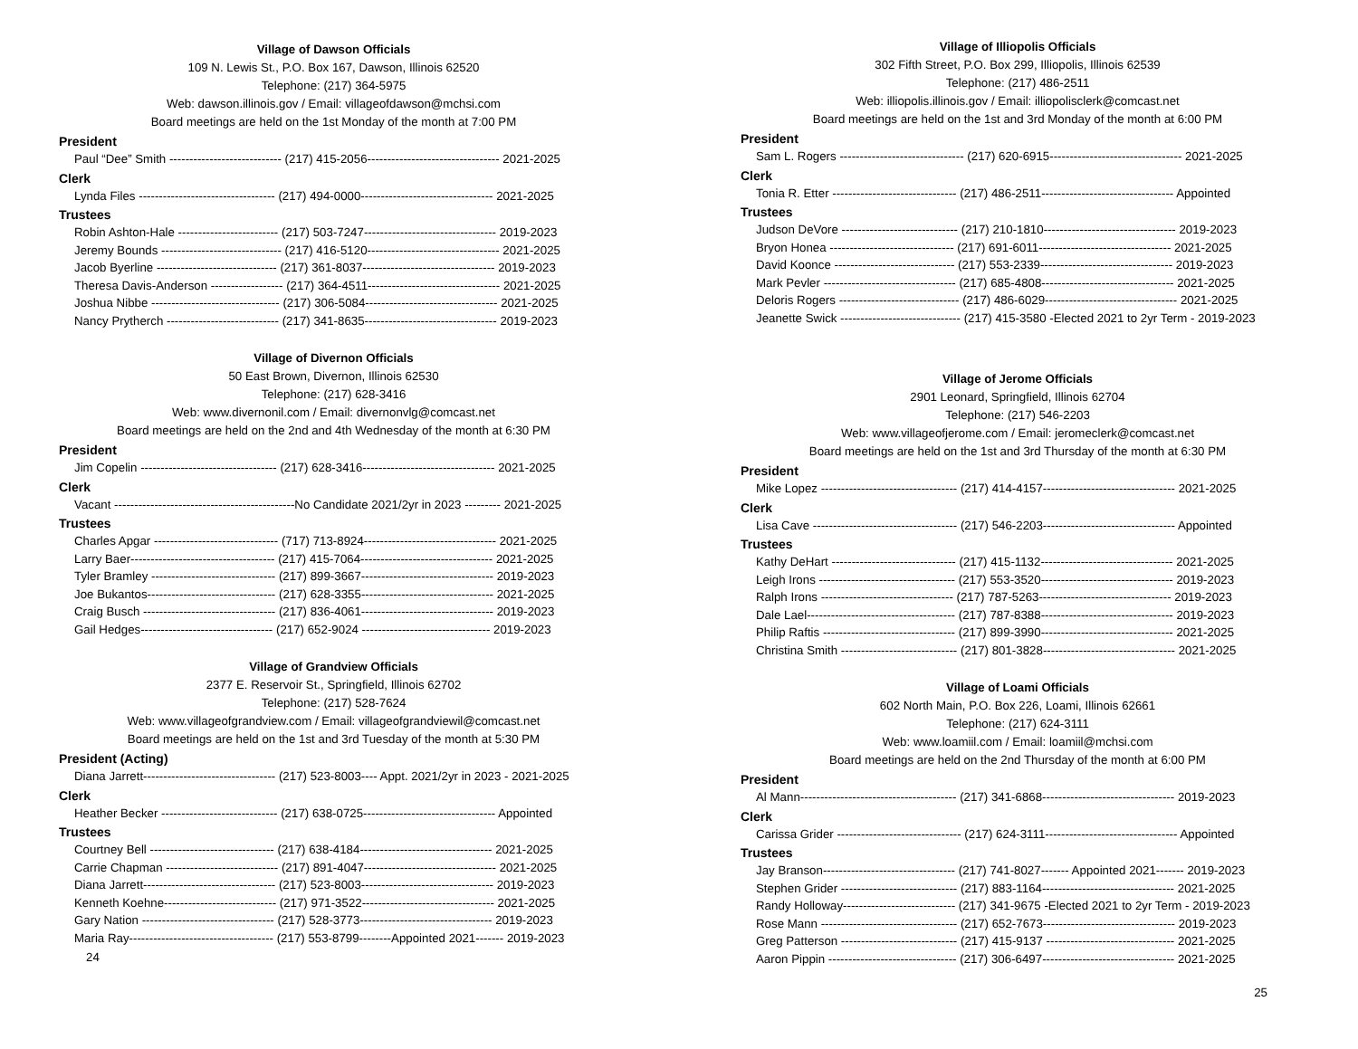Village of Dawson Officials
109 N. Lewis St., P.O. Box 167, Dawson, Illinois 62520
Telephone: (217) 364-5975
Web: dawson.illinois.gov / Email: villageofdawson@mchsi.com
Board meetings are held on the 1st Monday of the month at 7:00 PM
President
Paul “Dee” Smith ---------------------------- (217) 415-2056--------------------------------- 2021-2025
Clerk
Lynda Files ---------------------------------- (217) 494-0000--------------------------------- 2021-2025
Trustees
Robin Ashton-Hale ------------------------- (217) 503-7247--------------------------------- 2019-2023
Jeremy Bounds ------------------------------ (217) 416-5120--------------------------------- 2021-2025
Jacob Byerline ------------------------------ (217) 361-8037--------------------------------- 2019-2023
Theresa Davis-Anderson ------------------ (217) 364-4511--------------------------------- 2021-2025
Joshua Nibbe -------------------------------- (217) 306-5084--------------------------------- 2021-2025
Nancy Prytherch ---------------------------- (217) 341-8635--------------------------------- 2019-2023
Village of Divernon Officials
50 East Brown, Divernon, Illinois 62530
Telephone: (217) 628-3416
Web: www.divernonil.com / Email: divernonvlg@comcast.net
Board meetings are held on the 2nd and 4th Wednesday of the month at 6:30 PM
President
Jim Copelin ---------------------------------- (217) 628-3416--------------------------------- 2021-2025
Clerk
Vacant ---------------------------------------------No Candidate 2021/2yr in 2023 --------- 2021-2025
Trustees
Charles Apgar ------------------------------- (717) 713-8924--------------------------------- 2021-2025
Larry Baer------------------------------------ (217) 415-7064--------------------------------- 2021-2025
Tyler Bramley ------------------------------- (217) 899-3667--------------------------------- 2019-2023
Joe Bukantos-------------------------------- (217) 628-3355--------------------------------- 2021-2025
Craig Busch --------------------------------- (217) 836-4061--------------------------------- 2019-2023
Gail Hedges--------------------------------- (217) 652-9024 -------------------------------- 2019-2023
Village of Grandview Officials
2377 E. Reservoir St., Springfield, Illinois 62702
Telephone: (217) 528-7624
Web: www.villageofgrandview.com / Email: villageofgrandviewil@comcast.net
Board meetings are held on the 1st and 3rd Tuesday of the month at 5:30 PM
President (Acting)
Diana Jarrett--------------------------------- (217) 523-8003---- Appt. 2021/2yr in 2023 - 2021-2025
Clerk
Heather Becker ----------------------------- (217) 638-0725--------------------------------- Appointed
Trustees
Courtney Bell ------------------------------- (217) 638-4184--------------------------------- 2021-2025
Carrie Chapman ---------------------------- (217) 891-4047--------------------------------- 2021-2025
Diana Jarrett--------------------------------- (217) 523-8003--------------------------------- 2019-2023
Kenneth Koehne---------------------------- (217) 971-3522--------------------------------- 2021-2025
Gary Nation --------------------------------- (217) 528-3773--------------------------------- 2019-2023
Maria Ray------------------------------------ (217) 553-8799--------Appointed 2021------- 2019-2023
24
Village of Illiopolis Officials
302 Fifth Street, P.O. Box 299, Illiopolis, Illinois 62539
Telephone: (217) 486-2511
Web: illiopolis.illinois.gov / Email: illiopolisclerk@comcast.net
Board meetings are held on the 1st and 3rd Monday of the month at 6:00 PM
President
Sam L. Rogers ------------------------------- (217) 620-6915--------------------------------- 2021-2025
Clerk
Tonia R. Etter ------------------------------- (217) 486-2511--------------------------------- Appointed
Trustees
Judson DeVore ----------------------------- (217) 210-1810--------------------------------- 2019-2023
Bryon Honea ------------------------------- (217) 691-6011--------------------------------- 2021-2025
David Koonce ------------------------------ (217) 553-2339--------------------------------- 2019-2023
Mark Pevler --------------------------------- (217) 685-4808--------------------------------- 2021-2025
Deloris Rogers ------------------------------ (217) 486-6029--------------------------------- 2021-2025
Jeanette Swick ------------------------------ (217) 415-3580 -Elected 2021 to 2yr Term - 2019-2023
Village of Jerome Officials
2901 Leonard, Springfield, Illinois 62704
Telephone: (217) 546-2203
Web: www.villageofjerome.com / Email: jeromeclerk@comcast.net
Board meetings are held on the 1st and 3rd Thursday of the month at 6:30 PM
President
Mike Lopez ---------------------------------- (217) 414-4157--------------------------------- 2021-2025
Clerk
Lisa Cave ------------------------------------ (217) 546-2203--------------------------------- Appointed
Trustees
Kathy DeHart ------------------------------- (217) 415-1132--------------------------------- 2021-2025
Leigh Irons ---------------------------------- (217) 553-3520--------------------------------- 2019-2023
Ralph Irons --------------------------------- (217) 787-5263--------------------------------- 2019-2023
Dale Lael------------------------------------- (217) 787-8388--------------------------------- 2019-2023
Philip Raftis --------------------------------- (217) 899-3990--------------------------------- 2021-2025
Christina Smith ----------------------------- (217) 801-3828--------------------------------- 2021-2025
Village of Loami Officials
602 North Main, P.O. Box 226, Loami, Illinois 62661
Telephone: (217) 624-3111
Web: www.loamiil.com / Email: loamiil@mchsi.com
Board meetings are held on the 2nd Thursday of the month at 6:00 PM
President
Al Mann--------------------------------------- (217) 341-6868--------------------------------- 2019-2023
Clerk
Carissa Grider ------------------------------- (217) 624-3111--------------------------------- Appointed
Trustees
Jay Branson--------------------------------- (217) 741-8027------- Appointed 2021------- 2019-2023
Stephen Grider ----------------------------- (217) 883-1164--------------------------------- 2021-2025
Randy Holloway---------------------------- (217) 341-9675 -Elected 2021 to 2yr Term - 2019-2023
Rose Mann ---------------------------------- (217) 652-7673--------------------------------- 2019-2023
Greg Patterson ----------------------------- (217) 415-9137 -------------------------------- 2021-2025
Aaron Pippin -------------------------------- (217) 306-6497--------------------------------- 2021-2025
25